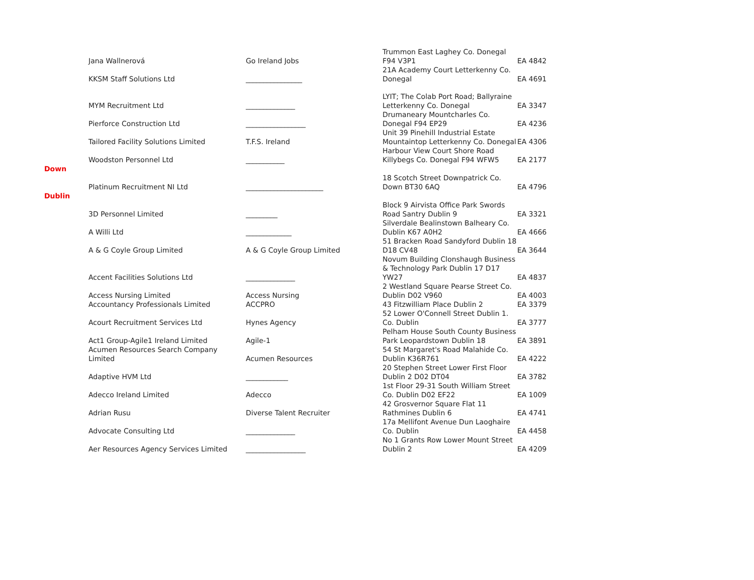| | Jana Wallnerová | Go Ireland Jobs | Trummon East Laghey Co. Donegal F94 V3P1 | EA 4842 |
| | KKSM Staff Solutions Ltd | ________________ | 21A Academy Court Letterkenny Co. Donegal | EA 4691 |
| | MYM Recruitment Ltd | ______________ | LYIT; The Colab Port Road; Ballyraine Letterkenny Co. Donegal | EA 3347 |
| | Pierforce Construction Ltd | _________________ | Drumaneary Mountcharles Co. Donegal F94 EP29 | EA 4236 |
| | Tailored Facility Solutions Limited | T.F.S. Ireland | Unit 39 Pinehill Industrial Estate Mountaintop Letterkenny Co. Donegal | EA 4306 |
| | Woodston Personnel Ltd | ___________ | Harbour View Court Shore Road Killybegs Co. Donegal F94 WFW5 | EA 2177 |
| Down | | | | |
| | Platinum Recruitment NI Ltd | ______________________ | 18 Scotch Street Downpatrick Co. Down BT30 6AQ | EA 4796 |
| Dublin | | | | |
| | 3D Personnel Limited | _________ | Block 9 Airvista Office Park Swords Road Santry Dublin 9 | EA 3321 |
| | A Willi Ltd | _____________ | Silverdale Bealinstown Balheary Co. Dublin K67 A0H2 | EA 4666 |
| | A & G Coyle Group Limited | A & G Coyle Group Limited | 51 Bracken Road Sandyford Dublin 18 D18 CV48 | EA 3644 |
| | Accent Facilities Solutions Ltd | ______________ | Novum Building Clonshaugh Business & Technology Park Dublin 17 D17 YW27 | EA 4837 |
| | Access Nursing Limited | Access Nursing | 2 Westland Square Pearse Street Co. Dublin D02 V960 | EA 4003 |
| | Accountancy Professionals Limited | ACCPRO | 43 Fitzwilliam Place Dublin 2 | EA 3379 |
| | Acourt Recruitment Services Ltd | Hynes Agency | 52 Lower O'Connell Street Dublin 1. Co. Dublin | EA 3777 |
| | Act1 Group-Agile1 Ireland Limited | Agile-1 | Pelham House South County Business Park Leopardstown Dublin 18 | EA 3891 |
| | Acumen Resources Search Company Limited | Acumen Resources | 54 St Margaret's Road Malahide Co. Dublin K36R761 | EA 4222 |
| | Adaptive HVM Ltd | ____________ | 20 Stephen Street Lower First Floor Dublin 2 D02 DT04 | EA 3782 |
| | Adecco Ireland Limited | Adecco | 1st Floor 29-31 South William Street Co. Dublin D02 EF22 | EA 1009 |
| | Adrian Rusu | Diverse Talent Recruiter | 42 Grosvernor Square Flat 11 Rathmines Dublin 6 | EA 4741 |
| | Advocate Consulting Ltd | ______________ | 17a Mellifont Avenue Dun Laoghaire Co. Dublin | EA 4458 |
| | Aer Resources Agency Services Limited | _________________ | No 1 Grants Row Lower Mount Street Dublin 2 | EA 4209 |